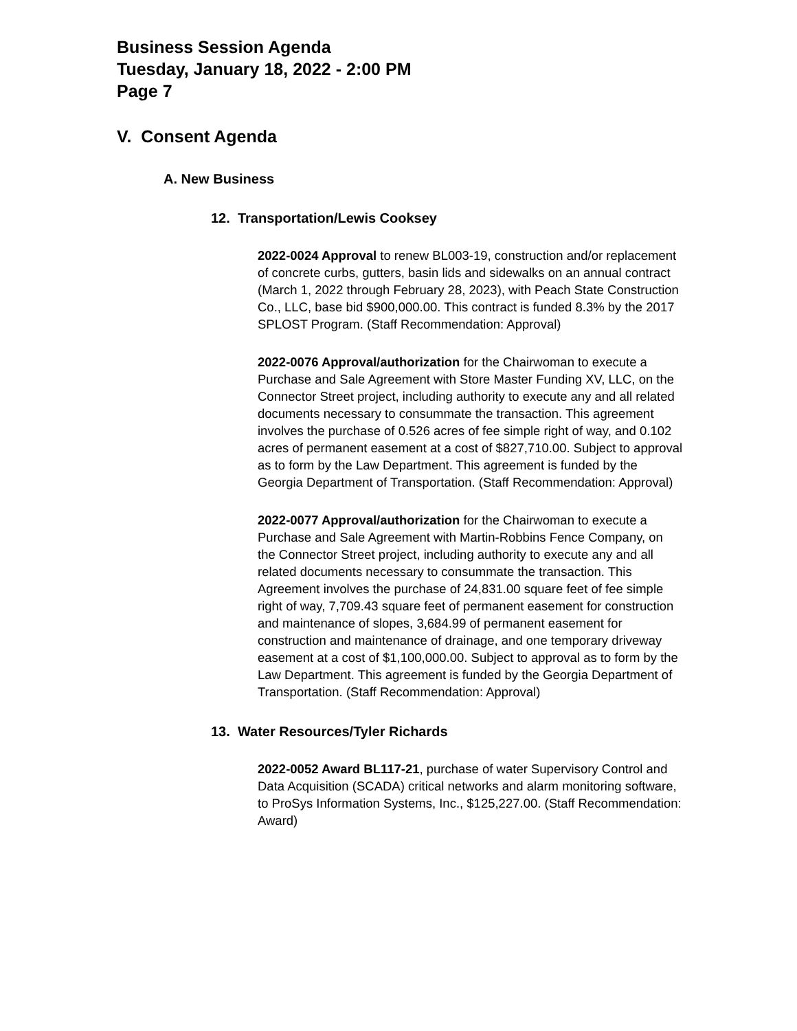Business Session Agenda
Tuesday, January 18, 2022 - 2:00 PM
Page 7
V. Consent Agenda
A. New Business
12. Transportation/Lewis Cooksey
2022-0024 Approval to renew BL003-19, construction and/or replacement of concrete curbs, gutters, basin lids and sidewalks on an annual contract (March 1, 2022 through February 28, 2023), with Peach State Construction Co., LLC, base bid $900,000.00. This contract is funded 8.3% by the 2017 SPLOST Program. (Staff Recommendation: Approval)
2022-0076 Approval/authorization for the Chairwoman to execute a Purchase and Sale Agreement with Store Master Funding XV, LLC, on the Connector Street project, including authority to execute any and all related documents necessary to consummate the transaction. This agreement involves the purchase of 0.526 acres of fee simple right of way, and 0.102 acres of permanent easement at a cost of $827,710.00. Subject to approval as to form by the Law Department. This agreement is funded by the Georgia Department of Transportation. (Staff Recommendation: Approval)
2022-0077 Approval/authorization for the Chairwoman to execute a Purchase and Sale Agreement with Martin-Robbins Fence Company, on the Connector Street project, including authority to execute any and all related documents necessary to consummate the transaction. This Agreement involves the purchase of 24,831.00 square feet of fee simple right of way, 7,709.43 square feet of permanent easement for construction and maintenance of slopes, 3,684.99 of permanent easement for construction and maintenance of drainage, and one temporary driveway easement at a cost of $1,100,000.00. Subject to approval as to form by the Law Department. This agreement is funded by the Georgia Department of Transportation. (Staff Recommendation: Approval)
13. Water Resources/Tyler Richards
2022-0052 Award BL117-21, purchase of water Supervisory Control and Data Acquisition (SCADA) critical networks and alarm monitoring software, to ProSys Information Systems, Inc., $125,227.00. (Staff Recommendation: Award)